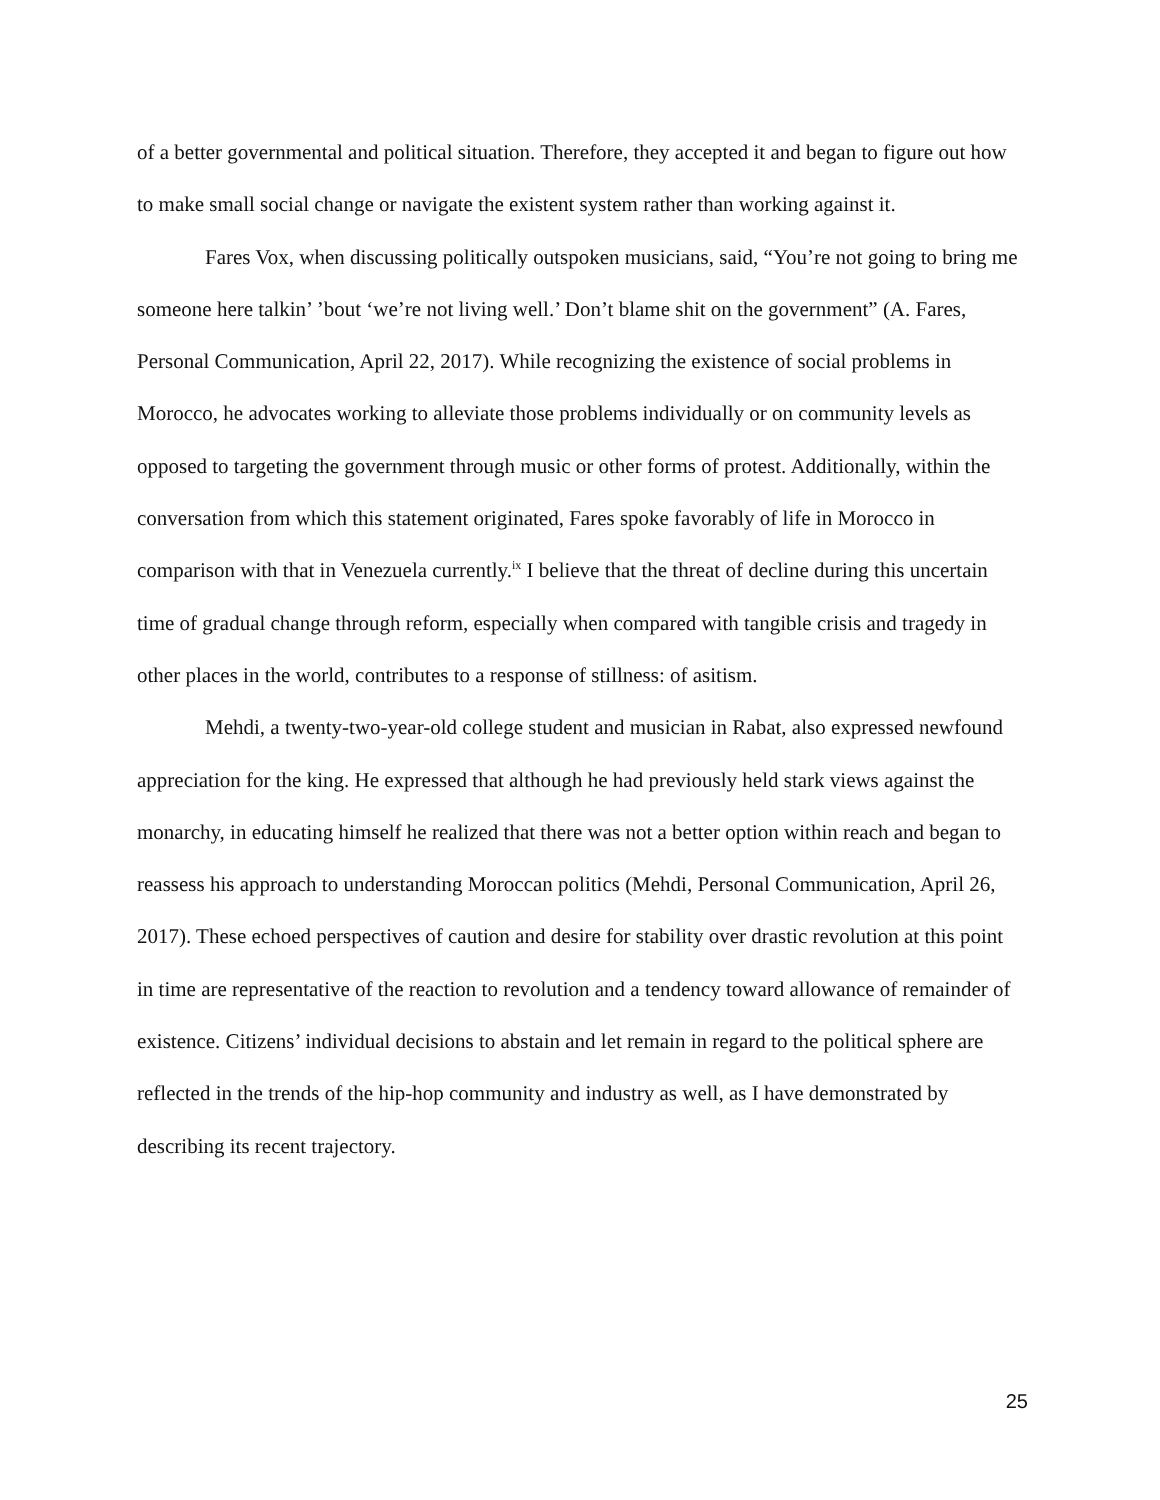of a better governmental and political situation. Therefore, they accepted it and began to figure out how to make small social change or navigate the existent system rather than working against it.
Fares Vox, when discussing politically outspoken musicians, said, “You’re not going to bring me someone here talkin’ ’bout ‘we’re not living well.’ Don’t blame shit on the government” (A. Fares, Personal Communication, April 22, 2017). While recognizing the existence of social problems in Morocco, he advocates working to alleviate those problems individually or on community levels as opposed to targeting the government through music or other forms of protest. Additionally, within the conversation from which this statement originated, Fares spoke favorably of life in Morocco in comparison with that in Venezuela currently.<sup>ix</sup> I believe that the threat of decline during this uncertain time of gradual change through reform, especially when compared with tangible crisis and tragedy in other places in the world, contributes to a response of stillness: of asitism.
Mehdi, a twenty-two-year-old college student and musician in Rabat, also expressed newfound appreciation for the king. He expressed that although he had previously held stark views against the monarchy, in educating himself he realized that there was not a better option within reach and began to reassess his approach to understanding Moroccan politics (Mehdi, Personal Communication, April 26, 2017). These echoed perspectives of caution and desire for stability over drastic revolution at this point in time are representative of the reaction to revolution and a tendency toward allowance of remainder of existence. Citizens’ individual decisions to abstain and let remain in regard to the political sphere are reflected in the trends of the hip-hop community and industry as well, as I have demonstrated by describing its recent trajectory.
25